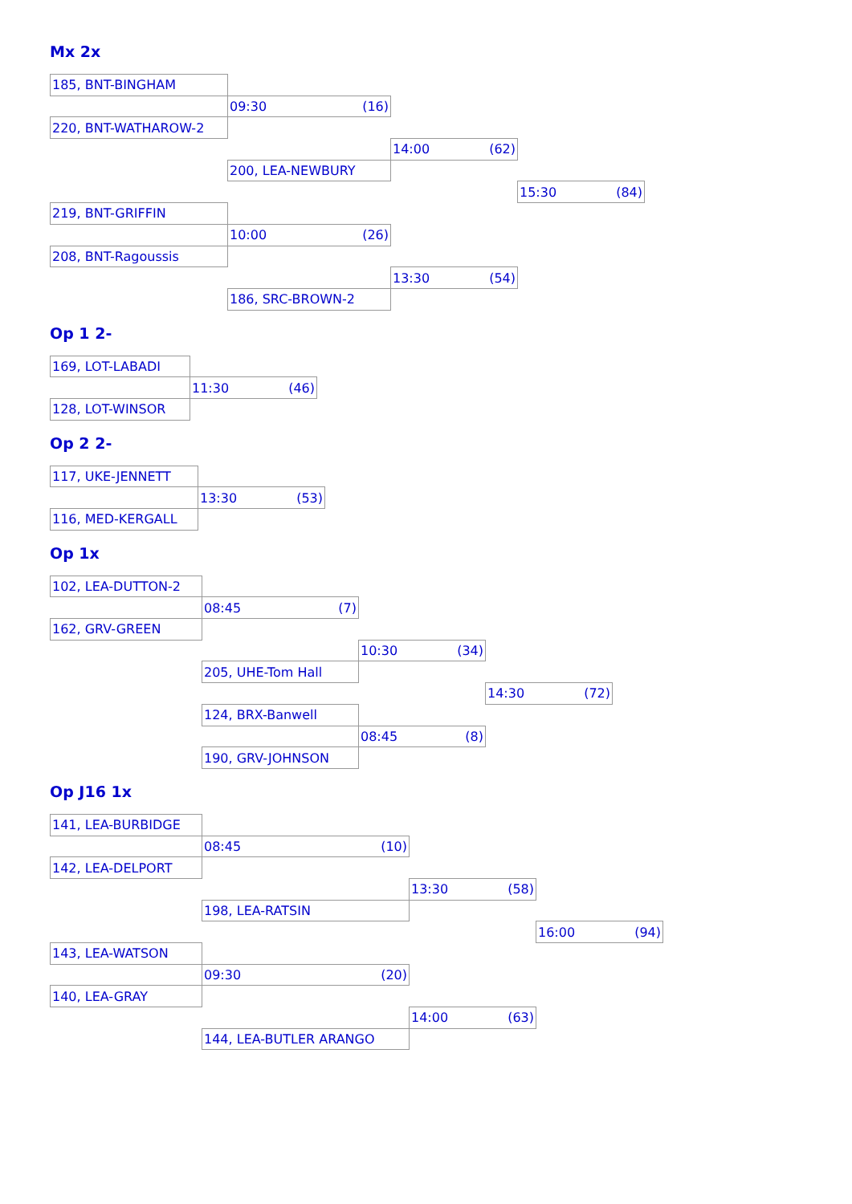Mx 2x
| 185, BNT-BINGHAM | | | |
| | 09:30 (16) | | |
| 220, BNT-WATHAROW-2 | | | |
| | | 14:00 (62) | |
| | 200, LEA-NEWBURY | | |
| | | | 15:30 (84) |
| 219, BNT-GRIFFIN | | | |
| | 10:00 (26) | | |
| 208, BNT-Ragoussis | | | |
| | | 13:30 (54) | |
| | 186, SRC-BROWN-2 | | |
Op 1 2-
| 169, LOT-LABADI | |
| | 11:30 (46) |
| 128, LOT-WINSOR | |
Op 2 2-
| 117, UKE-JENNETT | |
| | 13:30 (53) |
| 116, MED-KERGALL | |
Op 1x
| 102, LEA-DUTTON-2 | | | |
| | 08:45 (7) | | |
| 162, GRV-GREEN | | | |
| | | 10:30 (34) | |
| | 205, UHE-Tom Hall | | |
| | | | 14:30 (72) |
| | 124, BRX-Banwell | | |
| | | 08:45 (8) | |
| | 190, GRV-JOHNSON | | |
Op J16 1x
| 141, LEA-BURBIDGE | | | |
| | 08:45 (10) | | |
| 142, LEA-DELPORT | | | |
| | | 13:30 (58) | |
| | 198, LEA-RATSIN | | |
| | | | 16:00 (94) |
| 143, LEA-WATSON | | | |
| | 09:30 (20) | | |
| 140, LEA-GRAY | | | |
| | | 14:00 (63) | |
| | 144, LEA-BUTLER ARANGO | | |